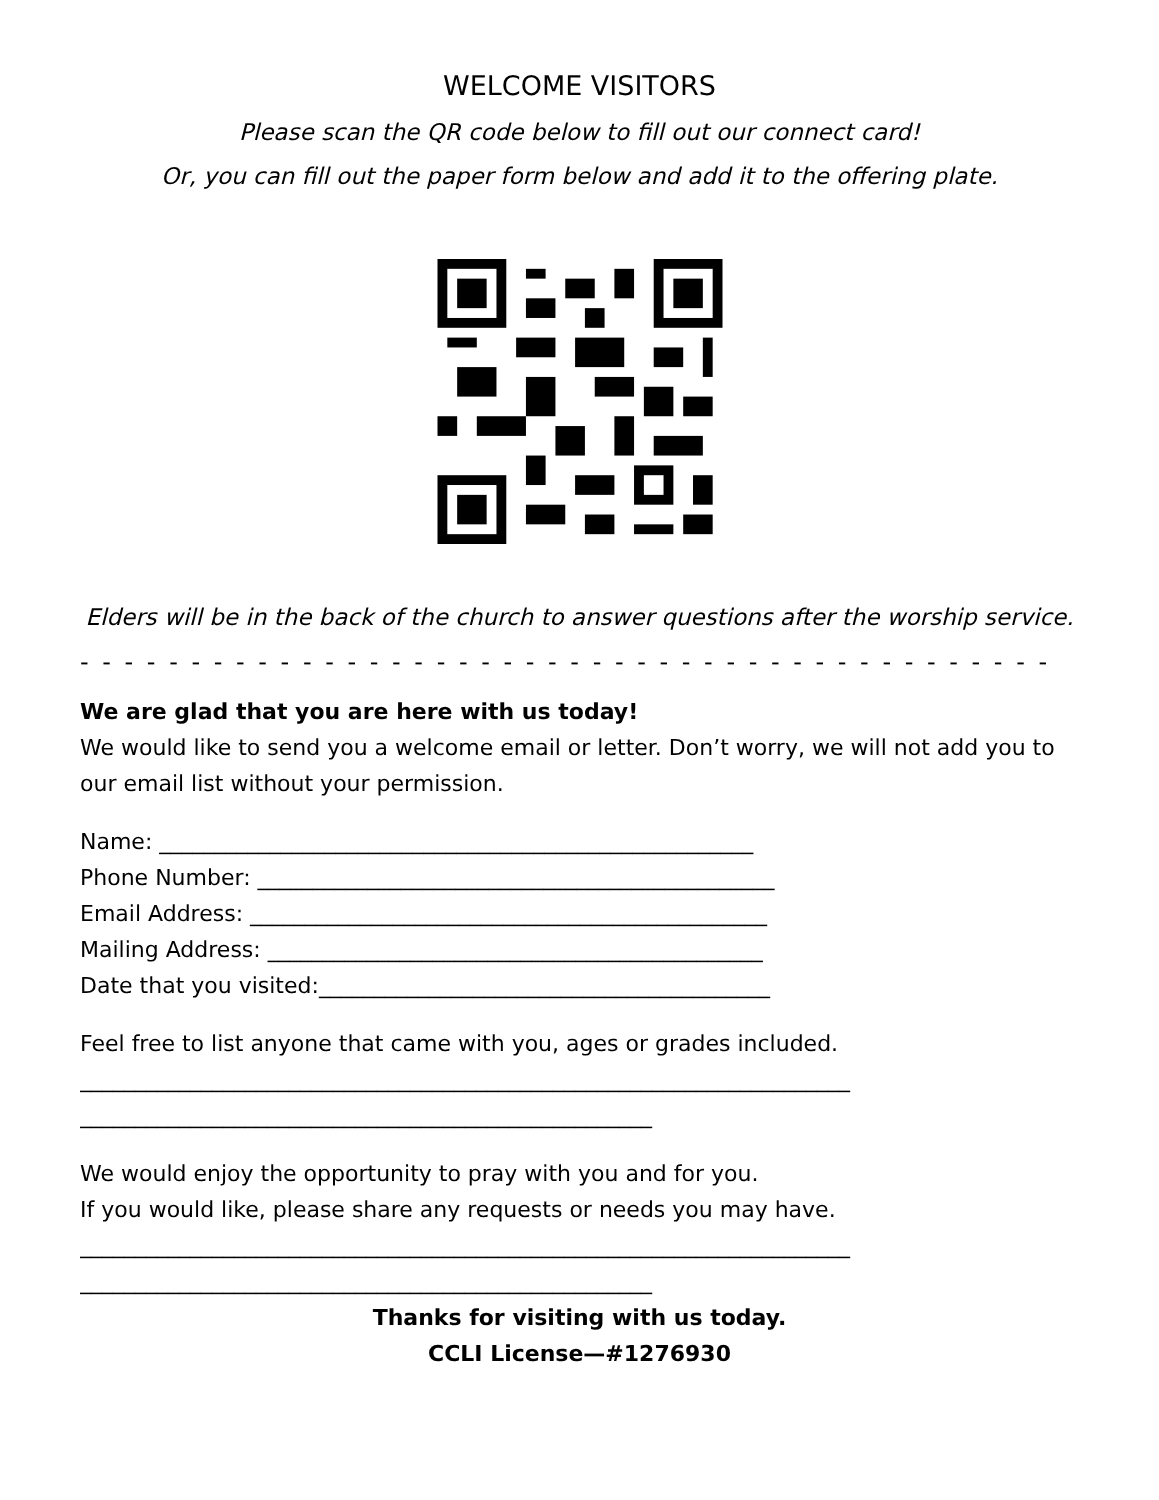WELCOME VISITORS
Please scan the QR code below to fill out our connect card!
Or, you can fill out the paper form below and add it to the offering plate.
Elders will be in the back of the church to answer questions after the worship service.
- - - - - - - - - - - - - - - - - - - - - - - - - - - - - - - - - - - - - - - - - - - -
We are glad that you are here with us today!
We would like to send you a welcome email or letter. Don’t worry, we will not add you to our email list without your permission.
Name: ______________________________________________________
Phone Number: _______________________________________________
Email Address: _______________________________________________
Mailing Address: _____________________________________________
Date that you visited:_________________________________________
Feel free to list anyone that came with you, ages or grades included.
______________________________________________________________________
____________________________________________________
We would enjoy the opportunity to pray with you and for you.
If you would like, please share any requests or needs you may have.
______________________________________________________________________
____________________________________________________
Thanks for visiting with us today.
CCLI License—#1276930